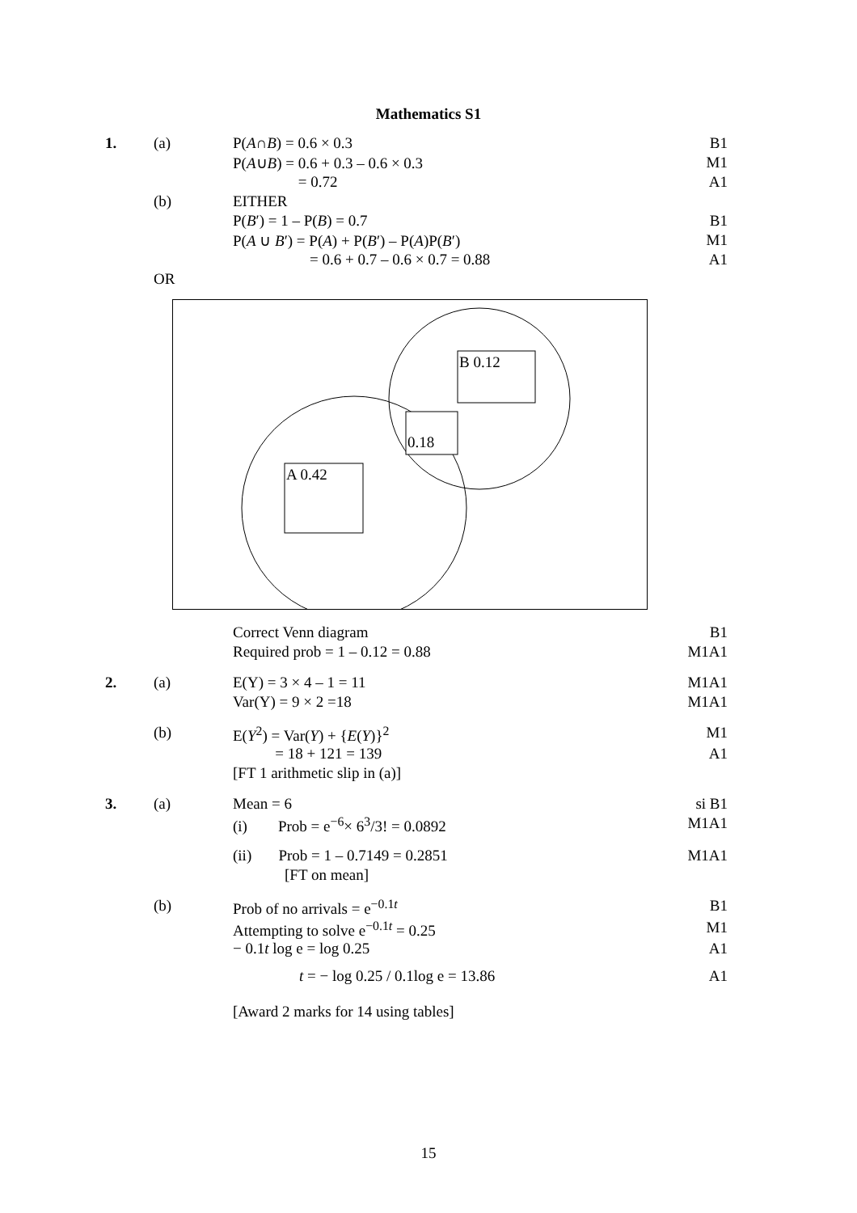Mathematics S1
| 1. | (a) | P( A ∩ B ) = 0.6 × 0.3 | B1 |
| | | P( A ∪ B ) = 0.6 + 0.3 – 0.6 × 0.3 | M1 |
| | | = 0.72 | A1 |
| | (b) | EITHER | |
| | | P( B ′) = 1 – P( B ) = 0.7 | B1 |
| | | P( A ∪ B ′) = P( A ) + P( B ′) – P( A )P( B ′) | M1 |
| | | = 0.6 + 0.7 – 0.6 × 0.7 = 0.88 | A1 |
| | OR | | |
B 0.12
0.18
A 0.42
| | | Correct Venn diagram | B1 |
| | | Required prob = 1 – 0.12 = 0.88 | M1A1 |
| 2. | (a) | E(Y) = 3 × 4 – 1 = 11 | M1A1 |
| | | Var(Y) = 9 × 2 =18 | M1A1 |
| | (b) | E( Y<sup>2</sup>) = Var( Y ) + { E ( Y )}<sup>2</sup> | M1 |
| | | = 18 + 121 = 139 | A1 |
| | | [FT 1 arithmetic slip in (a)] | |
| 3. | (a) | Mean = 6 | si B1 |
| | | (i) Prob = e<sup>−6</sup>× 6<sup>3</sup>/3! = 0.0892 | M1A1 |
| | | (ii) Prob = 1 – 0.7149 = 0.2851 | M1A1 |
| | | [FT on mean] | |
| | (b) | Prob of no arrivals = e<sup>−0.1t</sup> | B1 |
| | | Attempting to solve e<sup>−0.1t</sup> = 0.25 | M1 |
| | | − 0.1 t log e = log 0.25 | A1 |
| | | t = − log 0.25 / 0.1log e = 13.86 | A1 |
| | | [Award 2 marks for 14 using tables] | |
15